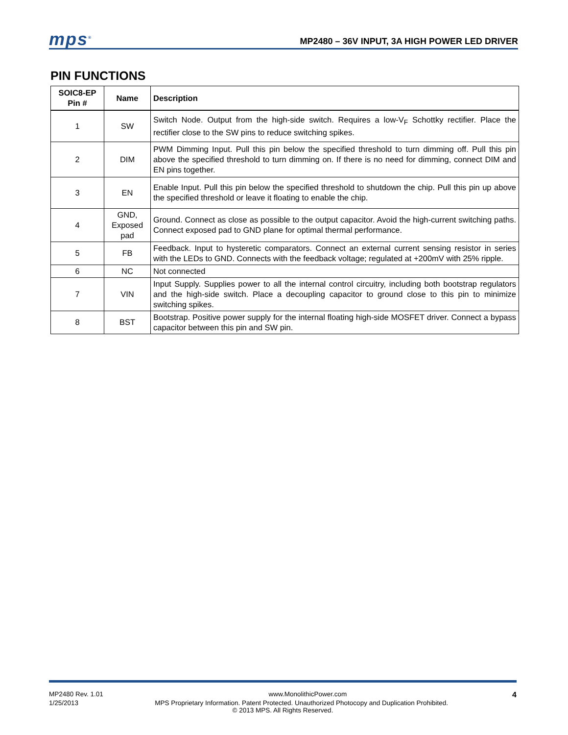mps<sup>®</sup>
MP2480 – 36V INPUT, 3A HIGH POWER LED DRIVER
PIN FUNCTIONS
| SOIC8-EP Pin # | Name | Description |
| --- | --- | --- |
| 1 | SW | Switch Node. Output from the high-side switch. Requires a low-V<sub>F</sub> Schottky rectifier. Place the rectifier close to the SW pins to reduce switching spikes. |
| 2 | DIM | PWM Dimming Input. Pull this pin below the specified threshold to turn dimming off. Pull this pin above the specified threshold to turn dimming on. If there is no need for dimming, connect DIM and EN pins together. |
| 3 | EN | Enable Input. Pull this pin below the specified threshold to shutdown the chip. Pull this pin up above the specified threshold or leave it floating to enable the chip. |
| 4 | GND, Exposed pad | Ground. Connect as close as possible to the output capacitor. Avoid the high-current switching paths. Connect exposed pad to GND plane for optimal thermal performance. |
| 5 | FB | Feedback. Input to hysteretic comparators. Connect an external current sensing resistor in series with the LEDs to GND. Connects with the feedback voltage; regulated at +200mV with 25% ripple. |
| 6 | NC | Not connected |
| 7 | VIN | Input Supply. Supplies power to all the internal control circuitry, including both bootstrap regulators and the high-side switch. Place a decoupling capacitor to ground close to this pin to minimize switching spikes. |
| 8 | BST | Bootstrap. Positive power supply for the internal floating high-side MOSFET driver. Connect a bypass capacitor between this pin and SW pin. |
MP2480 Rev. 1.01 www.MonolithicPower.com 4
1/25/2013 MPS Proprietary Information. Patent Protected. Unauthorized Photocopy and Duplication Prohibited.
© 2013 MPS. All Rights Reserved.